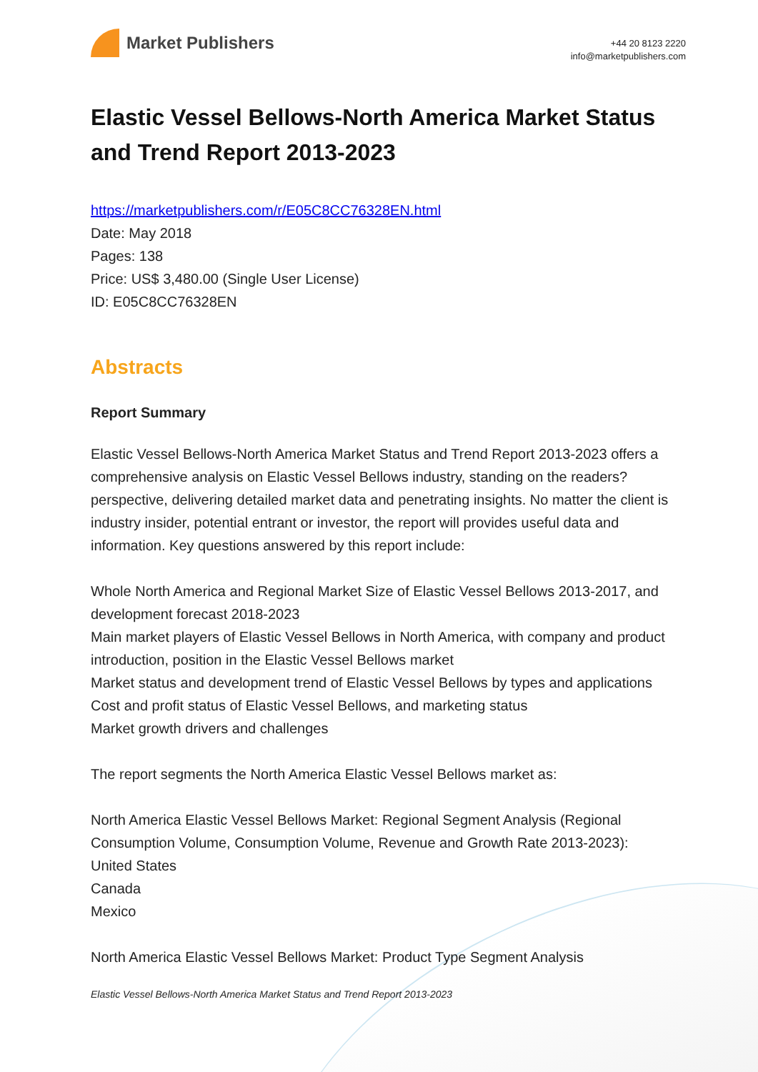Market Publishers
+44 20 8123 2220
info@marketpublishers.com
Elastic Vessel Bellows-North America Market Status and Trend Report 2013-2023
https://marketpublishers.com/r/E05C8CC76328EN.html
Date: May 2018
Pages: 138
Price: US$ 3,480.00 (Single User License)
ID: E05C8CC76328EN
Abstracts
Report Summary
Elastic Vessel Bellows-North America Market Status and Trend Report 2013-2023 offers a comprehensive analysis on Elastic Vessel Bellows industry, standing on the readers? perspective, delivering detailed market data and penetrating insights. No matter the client is industry insider, potential entrant or investor, the report will provides useful data and information. Key questions answered by this report include:
Whole North America and Regional Market Size of Elastic Vessel Bellows 2013-2017, and development forecast 2018-2023
Main market players of Elastic Vessel Bellows in North America, with company and product introduction, position in the Elastic Vessel Bellows market
Market status and development trend of Elastic Vessel Bellows by types and applications
Cost and profit status of Elastic Vessel Bellows, and marketing status
Market growth drivers and challenges
The report segments the North America Elastic Vessel Bellows market as:
North America Elastic Vessel Bellows Market: Regional Segment Analysis (Regional Consumption Volume, Consumption Volume, Revenue and Growth Rate 2013-2023):
United States
Canada
Mexico
North America Elastic Vessel Bellows Market: Product Type Segment Analysis
Elastic Vessel Bellows-North America Market Status and Trend Report 2013-2023